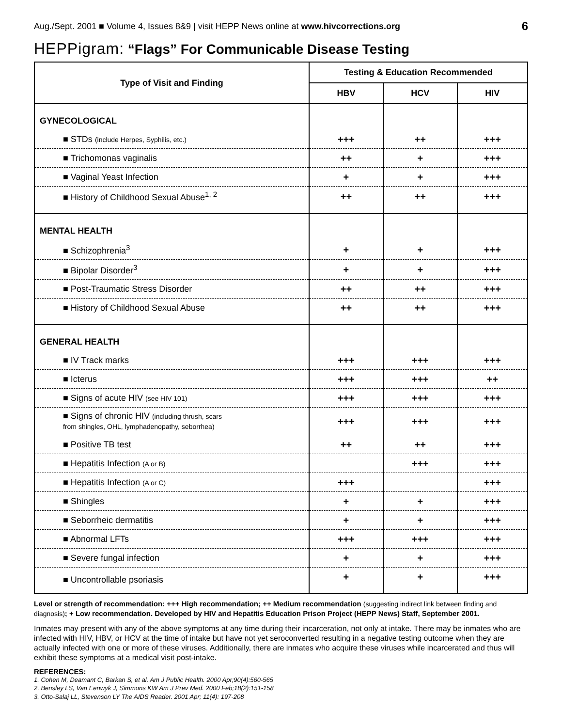Aug./Sept. 2001 ■ Volume 4, Issues 8&9 | visit HEPP News online at www.hivcorrections.org 6
HEPPigram: “Flags” For Communicable Disease Testing
| Type of Visit and Finding | Testing & Education Recommended | | |
| --- | --- | --- | --- |
| | HBV | HCV | HIV |
| GYNECOLOGICAL | | | |
| ■ STDs (include Herpes, Syphilis, etc.) | +++ | ++ | +++ |
| ■ Trichomonas vaginalis | ++ | + | +++ |
| ■ Vaginal Yeast Infection | + | + | +++ |
| ■ History of Childhood Sexual Abuse<sup>1, 2</sup> | ++ | ++ | +++ |
| MENTAL HEALTH | | | |
| ■ Schizophrenia<sup>3</sup> | + | + | +++ |
| ■ Bipolar Disorder<sup>3</sup> | + | + | +++ |
| ■ Post-Traumatic Stress Disorder | ++ | ++ | +++ |
| ■ History of Childhood Sexual Abuse | ++ | ++ | +++ |
| GENERAL HEALTH | | | |
| ■ IV Track marks | +++ | +++ | +++ |
| ■ Icterus | +++ | +++ | ++ |
| ■ Signs of acute HIV (see HIV 101) | +++ | +++ | +++ |
| ■ Signs of chronic HIV (including thrush, scars from shingles, OHL, lymphadenopathy, seborrhea) | +++ | +++ | +++ |
| ■ Positive TB test | ++ | ++ | +++ |
| ■ Hepatitis Infection (A or B) | | +++ | +++ |
| ■ Hepatitis Infection (A or C) | +++ | | +++ |
| ■ Shingles | + | + | +++ |
| ■ Seborrheic dermatitis | + | + | +++ |
| ■ Abnormal LFTs | +++ | +++ | +++ |
| ■ Severe fungal infection | + | + | +++ |
| ■ Uncontrollable psoriasis | + | + | +++ |
Level or strength of recommendation: +++ High recommendation; ++ Medium recommendation (suggesting indirect link between finding and diagnosis); + Low recommendation. Developed by HIV and Hepatitis Education Prison Project (HEPP News) Staff, September 2001.
Inmates may present with any of the above symptoms at any time during their incarceration, not only at intake. There may be inmates who are infected with HIV, HBV, or HCV at the time of intake but have not yet seroconverted resulting in a negative testing outcome when they are actually infected with one or more of these viruses. Additionally, there are inmates who acquire these viruses while incarcerated and thus will exhibit these symptoms at a medical visit post-intake.
REFERENCES:
1. Cohen M, Deamant C, Barkan S, et al. Am J Public Health. 2000 Apr;90(4):560-565
2. Bensley LS, Van Eenwyk J, Simmons KW Am J Prev Med. 2000 Feb;18(2):151-158
3. Otto-Salaj LL, Stevenson LY The AIDS Reader. 2001 Apr; 11(4): 197-208